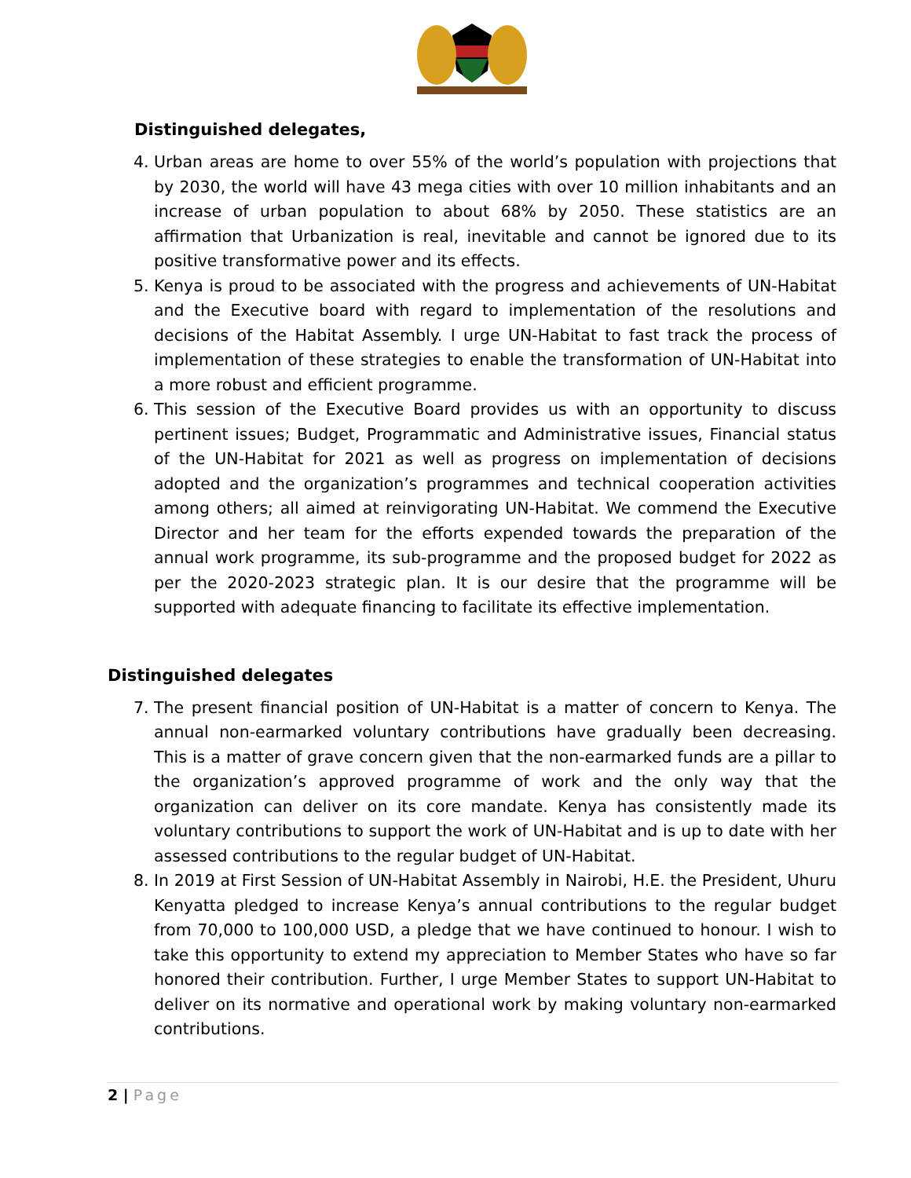Distinguished delegates,
4. Urban areas are home to over 55% of the world’s population with projections that by 2030, the world will have 43 mega cities with over 10 million inhabitants and an increase of urban population to about 68% by 2050. These statistics are an affirmation that Urbanization is real, inevitable and cannot be ignored due to its positive transformative power and its effects.
5. Kenya is proud to be associated with the progress and achievements of UN-Habitat and the Executive board with regard to implementation of the resolutions and decisions of the Habitat Assembly. I urge UN-Habitat to fast track the process of implementation of these strategies to enable the transformation of UN-Habitat into a more robust and efficient programme.
6. This session of the Executive Board provides us with an opportunity to discuss pertinent issues; Budget, Programmatic and Administrative issues, Financial status of the UN-Habitat for 2021 as well as progress on implementation of decisions adopted and the organization’s programmes and technical cooperation activities among others; all aimed at reinvigorating UN-Habitat. We commend the Executive Director and her team for the efforts expended towards the preparation of the annual work programme, its sub-programme and the proposed budget for 2022 as per the 2020-2023 strategic plan. It is our desire that the programme will be supported with adequate financing to facilitate its effective implementation.
Distinguished delegates
7. The present financial position of UN-Habitat is a matter of concern to Kenya. The annual non-earmarked voluntary contributions have gradually been decreasing. This is a matter of grave concern given that the non-earmarked funds are a pillar to the organization’s approved programme of work and the only way that the organization can deliver on its core mandate. Kenya has consistently made its voluntary contributions to support the work of UN-Habitat and is up to date with her assessed contributions to the regular budget of UN-Habitat.
8. In 2019 at First Session of UN-Habitat Assembly in Nairobi, H.E. the President, Uhuru Kenyatta pledged to increase Kenya’s annual contributions to the regular budget from 70,000 to 100,000 USD, a pledge that we have continued to honour. I wish to take this opportunity to extend my appreciation to Member States who have so far honored their contribution. Further, I urge Member States to support UN-Habitat to deliver on its normative and operational work by making voluntary non-earmarked contributions.
2 | Page